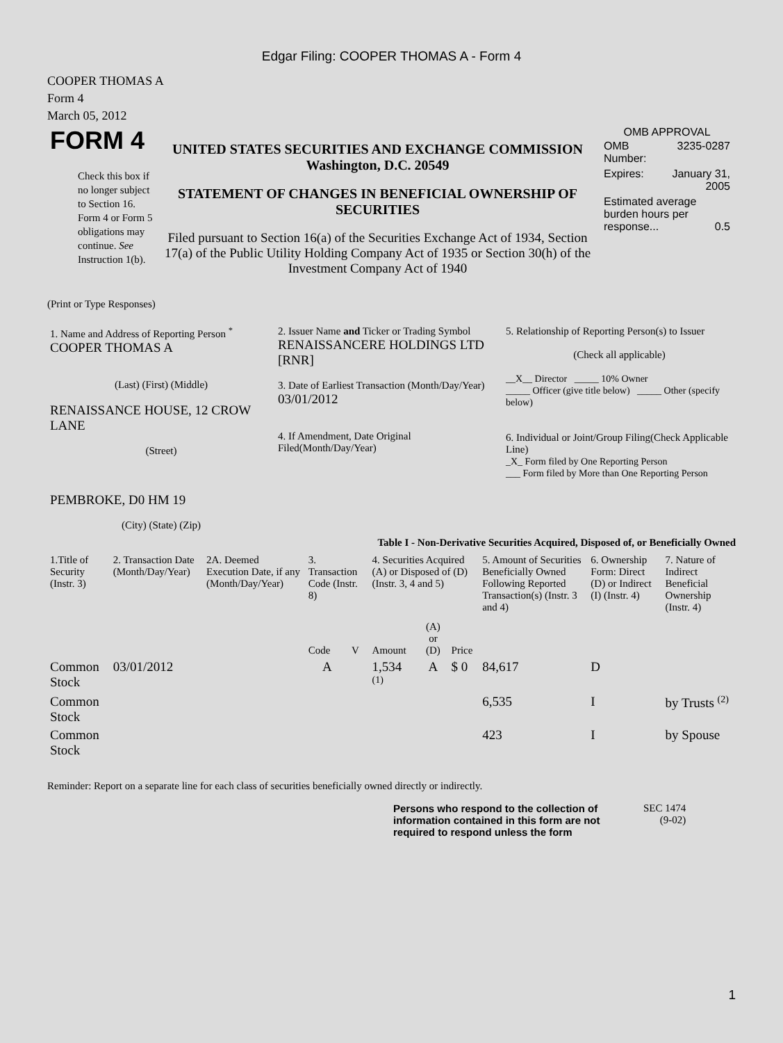Edgar Filing: COOPER THOMAS A - Form 4
COOPER THOMAS A
Form 4
March 05, 2012
| FORM 4 Check this box if no longer subject to Section 16. Form 4 or Form 5 obligations may continue. See Instruction 1(b). | UNITED STATES SECURITIES AND EXCHANGE COMMISSION Washington, D.C. 20549 STATEMENT OF CHANGES IN BENEFICIAL OWNERSHIP OF SECURITIES Filed pursuant to Section 16(a) of the Securities Exchange Act of 1934, Section 17(a) of the Public Utility Holding Company Act of 1935 or Section 30(h) of the Investment Company Act of 1940 | OMB APPROVAL / OMB Number: / 3235-0287 / / Expires: / January 31, 2005 / / Estimated average burden hours per response... 0.5 / / |
(Print or Type Responses)
| 1. Name and Address of Reporting Person <sup>*</sup> COOPER THOMAS A (Last) (First) (Middle) RENAISSANCE HOUSE, 12 CROW LANE (Street) PEMBROKE, D0 HM 19 (City) (State) (Zip) | 2. Issuer Name and Ticker or Trading Symbol RENAISSANCERE HOLDINGS LTD [RNR] 3. Date of Earliest Transaction (Month/Day/Year) 03/01/2012 4. If Amendment, Date Original Filed(Month/Day/Year) | 5. Relationship of Reporting Person(s) to Issuer (Check all applicable) __X__ Director _____ 10% Owner _____ Officer (give title below) _____ Other (specify below) 6. Individual or Joint/Group Filing(Check Applicable Line) _X_ Form filed by One Reporting Person ___ Form filed by More than One Reporting Person |
Table I - Non-Derivative Securities Acquired, Disposed of, or Beneficially Owned
| 1.Title of Security (Instr. 3) | 2. Transaction Date (Month/Day/Year) | 2A. Deemed Execution Date, if any (Month/Day/Year) | 3. Transaction Code (Instr. 8) | | 4. Securities Acquired (A) or Disposed of (D) (Instr. 3, 4 and 5) | | | 5. Amount of Securities Beneficially Owned Following Reported Transaction(s) (Instr. 3 and 4) | 6. Ownership Form: Direct (D) or Indirect (I) (Instr. 4) | 7. Nature of Indirect Beneficial Ownership (Instr. 4) |
| | | | Code | V | Amount | (A) or (D) | Price | | | |
| Common Stock | 03/01/2012 | | A | | 1,534 <sup>(1)</sup> | A | $ 0 | 84,617 | D | |
| Common Stock | | | | | | | | 6,535 | I | by Trusts <sup>(2)</sup> |
| Common Stock | | | | | | | | 423 | I | by Spouse |
Reminder: Report on a separate line for each class of securities beneficially owned directly or indirectly.
Persons who respond to the collection of information contained in this form are not required to respond unless the form
SEC 1474
(9-02)
1